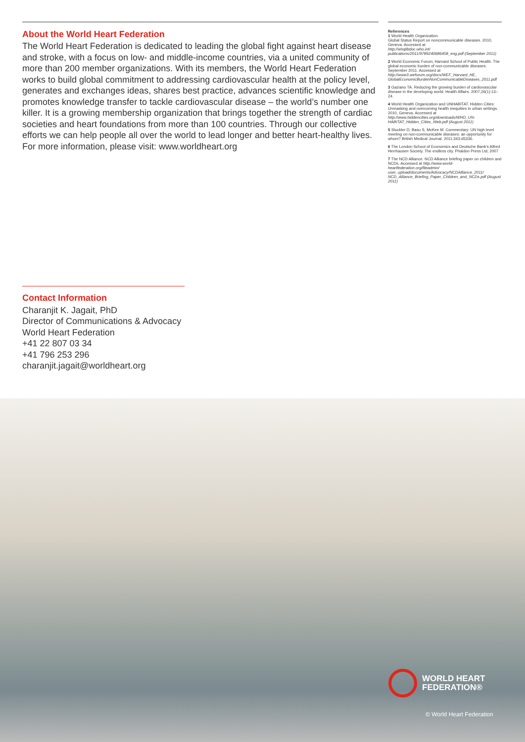About the World Heart Federation
The World Heart Federation is dedicated to leading the global fight against heart disease and stroke, with a focus on low- and middle-income countries, via a united community of more than 200 member organizations. With its members, the World Heart Federation works to build global commitment to addressing cardiovascular health at the policy level, generates and exchanges ideas, shares best practice, advances scientific knowledge and promotes knowledge transfer to tackle cardiovascular disease – the world’s number one killer. It is a growing membership organization that brings together the strength of cardiac societies and heart foundations from more than 100 countries. Through our collective efforts we can help people all over the world to lead longer and better heart-healthy lives. For more information, please visit: www.worldheart.org
References
1 World Health Organization.
Global Status Report on noncommunicable diseases. 2010, Geneva. Accessed at
http://whqlibdoc.who.int/ publications/2011/9789240686458_eng.pdf (September 2011)
2 World Economic Forum, Harvard School of Public Health. The global economic burden of non-communicable diseases. September 2011. Accessed at http://www3.weforum.org/docs/WEF_Harvard_HE_ GlobalEconomicBurdenNonCommunicableDiseases_2011.pdf
3 Gaziano TA. Reducing the growing burden of cardiovascular disease in the developing world. Health Affairs. 2007;26(1):13–24.
4 World Health Organization and UNHABITAT. Hidden Cities: Unmasking and overcoming health inequities in urban settings. 2010, Geneva. Accessed at http://www.hiddencities.org/downloads/WHO_UN-HABITAT_Hidden_Cities_Web.pdf (August 2011)
5 Stuckler D, Basu S, McKee M. Commentary: UN high level meeting on non-communicable diseases: an opportunity for whom? British Medical Journal. 2011;343:d5336.
6 The London School of Economics and Deutsche Bank’s Alfred Herrhausen Society. The endless city. Phaidon Press Ltd, 2007
7 The NCD Alliance. NCD Alliance briefing paper on children and NCDs. Accessed at http://www.world-heartfederation.org/fileadmin/ user_upload/documents/Advocacy/NCDAlliance_2011/ NCD_Alliance_Briefing_Paper_Children_and_NCDs.pdf (August 2011)
Contact Information
Charanjit K. Jagait, PhD
Director of Communications & Advocacy
World Heart Federation
+41 22 807 03 34
+41 796 253 296
charanjit.jagait@worldheart.org
WORLD HEART
FEDERATION®
© World Heart Federation